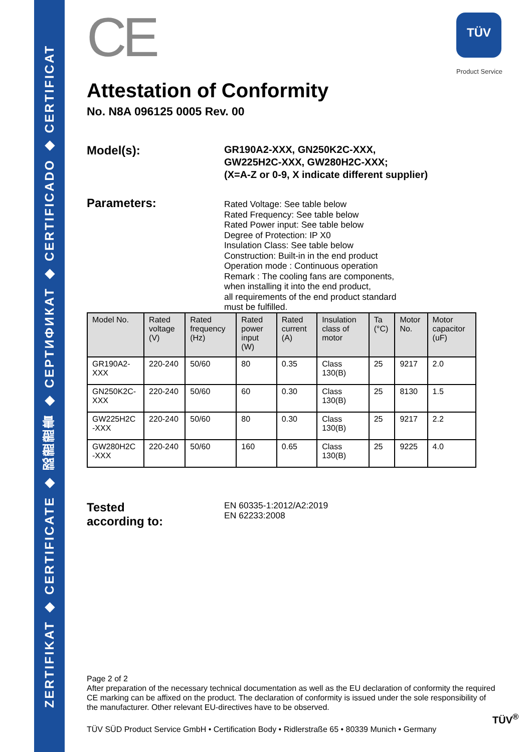ZERTIFIKAT ◆ CERTIFICATE ◆ 認證證書 ◆ СЕРТИФИКАТ ◆ CERTIFICADO ◆ CERTIFICAT
TÜV
Product Service
CE
Attestation of Conformity
No. N8A 096125 0005 Rev. 00
Model(s):
GR190A2-XXX, GN250K2C-XXX,
GW225H2C-XXX, GW280H2C-XXX;
(X=A-Z or 0-9, X indicate different supplier)
Parameters:
Rated Voltage: See table below
Rated Frequency: See table below
Rated Power input: See table below
Degree of Protection: IP X0
Insulation Class: See table below
Construction: Built-in in the end product
Operation mode : Continuous operation
Remark : The cooling fans are components,
when installing it into the end product,
all requirements of the end product standard
must be fulfilled.
| Model No. | Rated voltage (V) | Rated frequency (Hz) | Rated power input (W) | Rated current (A) | Insulation class of motor | Ta (°C) | Motor No. | Motor capacitor (uF) |
| --- | --- | --- | --- | --- | --- | --- | --- | --- |
| GR190A2-XXX | 220-240 | 50/60 | 80 | 0.35 | Class 130(B) | 25 | 9217 | 2.0 |
| GN250K2C-XXX | 220-240 | 50/60 | 60 | 0.30 | Class 130(B) | 25 | 8130 | 1.5 |
| GW225H2C -XXX | 220-240 | 50/60 | 80 | 0.30 | Class 130(B) | 25 | 9217 | 2.2 |
| GW280H2C -XXX | 220-240 | 50/60 | 160 | 0.65 | Class 130(B) | 25 | 9225 | 4.0 |
Tested
according to:
EN 60335-1:2012/A2:2019
EN 62233:2008
Page 2 of 2
After preparation of the necessary technical documentation as well as the EU declaration of conformity the required CE marking can be affixed on the product. The declaration of conformity is issued under the sole responsibility of the manufacturer. Other relevant EU-directives have to be observed.
TÜV SÜD Product Service GmbH • Certification Body • Ridlerstraße 65 • 80339 Munich • Germany
TÜV<sup>®</sup>